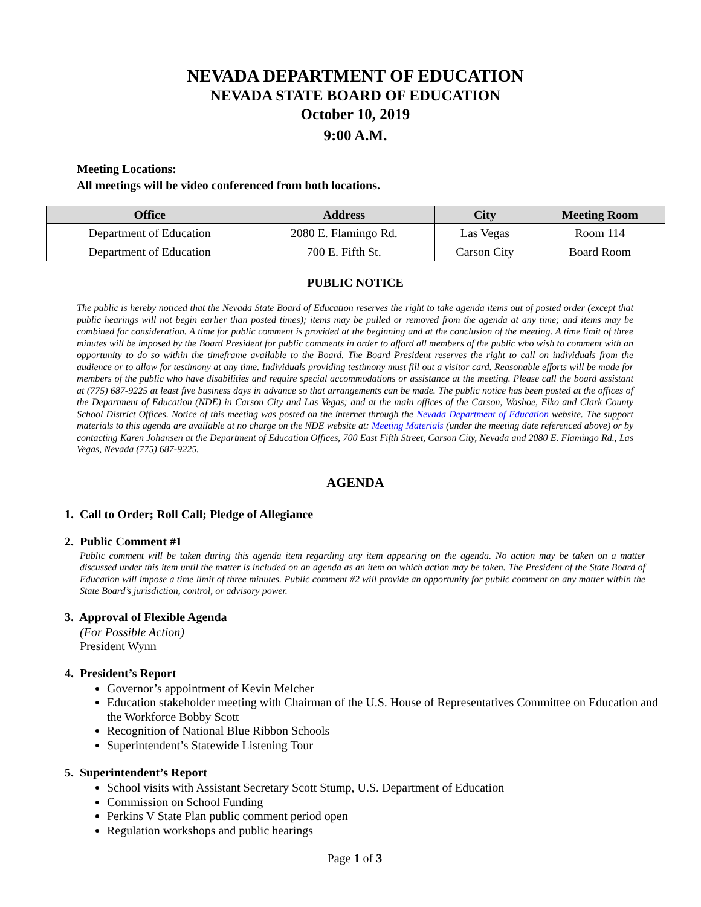NEVADA DEPARTMENT OF EDUCATION
NEVADA STATE BOARD OF EDUCATION
October 10, 2019
9:00 A.M.
Meeting Locations:
All meetings will be video conferenced from both locations.
| Office | Address | City | Meeting Room |
| --- | --- | --- | --- |
| Department of Education | 2080 E. Flamingo Rd. | Las Vegas | Room 114 |
| Department of Education | 700 E. Fifth St. | Carson City | Board Room |
PUBLIC NOTICE
The public is hereby noticed that the Nevada State Board of Education reserves the right to take agenda items out of posted order (except that public hearings will not begin earlier than posted times); items may be pulled or removed from the agenda at any time; and items may be combined for consideration. A time for public comment is provided at the beginning and at the conclusion of the meeting. A time limit of three minutes will be imposed by the Board President for public comments in order to afford all members of the public who wish to comment with an opportunity to do so within the timeframe available to the Board. The Board President reserves the right to call on individuals from the audience or to allow for testimony at any time. Individuals providing testimony must fill out a visitor card. Reasonable efforts will be made for members of the public who have disabilities and require special accommodations or assistance at the meeting. Please call the board assistant at (775) 687-9225 at least five business days in advance so that arrangements can be made. The public notice has been posted at the offices of the Department of Education (NDE) in Carson City and Las Vegas; and at the main offices of the Carson, Washoe, Elko and Clark County School District Offices. Notice of this meeting was posted on the internet through the Nevada Department of Education website. The support materials to this agenda are available at no charge on the NDE website at: Meeting Materials (under the meeting date referenced above) or by contacting Karen Johansen at the Department of Education Offices, 700 East Fifth Street, Carson City, Nevada and 2080 E. Flamingo Rd., Las Vegas, Nevada (775) 687-9225.
AGENDA
1. Call to Order; Roll Call; Pledge of Allegiance
2. Public Comment #1
Public comment will be taken during this agenda item regarding any item appearing on the agenda. No action may be taken on a matter discussed under this item until the matter is included on an agenda as an item on which action may be taken. The President of the State Board of Education will impose a time limit of three minutes. Public comment #2 will provide an opportunity for public comment on any matter within the State Board’s jurisdiction, control, or advisory power.
3. Approval of Flexible Agenda
(For Possible Action)
President Wynn
4. President’s Report
Governor’s appointment of Kevin Melcher
Education stakeholder meeting with Chairman of the U.S. House of Representatives Committee on Education and the Workforce Bobby Scott
Recognition of National Blue Ribbon Schools
Superintendent’s Statewide Listening Tour
5. Superintendent’s Report
School visits with Assistant Secretary Scott Stump, U.S. Department of Education
Commission on School Funding
Perkins V State Plan public comment period open
Regulation workshops and public hearings
Page 1 of 3